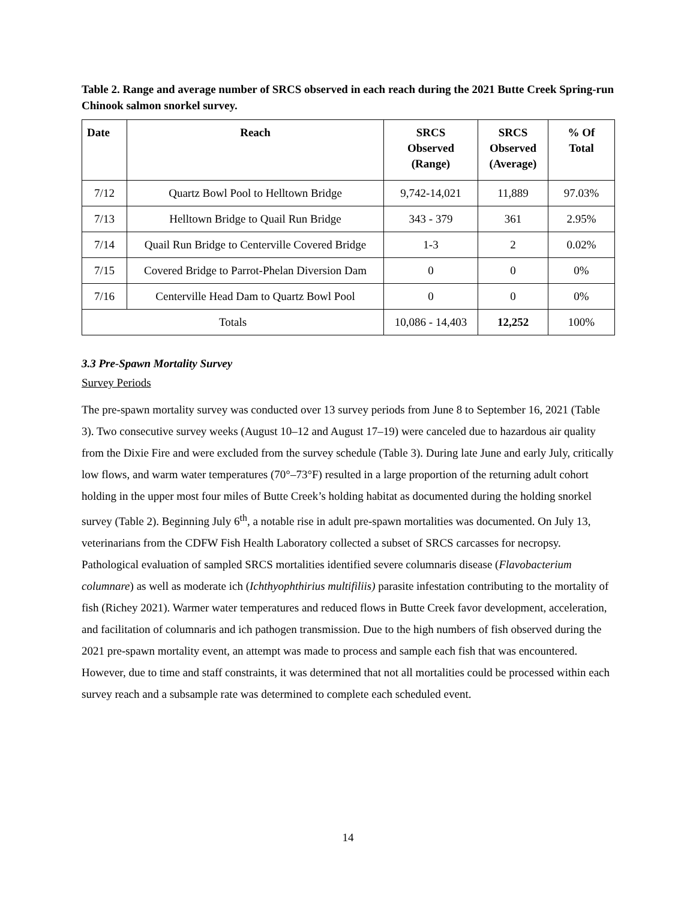Table 2. Range and average number of SRCS observed in each reach during the 2021 Butte Creek Spring-run Chinook salmon snorkel survey.
| Date | Reach | SRCS Observed (Range) | SRCS Observed (Average) | % Of Total |
| --- | --- | --- | --- | --- |
| 7/12 | Quartz Bowl Pool to Helltown Bridge | 9,742-14,021 | 11,889 | 97.03% |
| 7/13 | Helltown Bridge to Quail Run Bridge | 343 - 379 | 361 | 2.95% |
| 7/14 | Quail Run Bridge to Centerville Covered Bridge | 1-3 | 2 | 0.02% |
| 7/15 | Covered Bridge to Parrot-Phelan Diversion Dam | 0 | 0 | 0% |
| 7/16 | Centerville Head Dam to Quartz Bowl Pool | 0 | 0 | 0% |
| Totals | | 10,086 - 14,403 | 12,252 | 100% |
3.3 Pre-Spawn Mortality Survey
Survey Periods
The pre-spawn mortality survey was conducted over 13 survey periods from June 8 to September 16, 2021 (Table 3). Two consecutive survey weeks (August 10–12 and August 17–19) were canceled due to hazardous air quality from the Dixie Fire and were excluded from the survey schedule (Table 3). During late June and early July, critically low flows, and warm water temperatures (70°–73°F) resulted in a large proportion of the returning adult cohort holding in the upper most four miles of Butte Creek’s holding habitat as documented during the holding snorkel survey (Table 2). Beginning July 6<sup>th</sup>, a notable rise in adult pre-spawn mortalities was documented. On July 13, veterinarians from the CDFW Fish Health Laboratory collected a subset of SRCS carcasses for necropsy. Pathological evaluation of sampled SRCS mortalities identified severe columnaris disease (Flavobacterium columnare) as well as moderate ich (Ichthyophthirius multifiliis) parasite infestation contributing to the mortality of fish (Richey 2021). Warmer water temperatures and reduced flows in Butte Creek favor development, acceleration, and facilitation of columnaris and ich pathogen transmission. Due to the high numbers of fish observed during the 2021 pre-spawn mortality event, an attempt was made to process and sample each fish that was encountered. However, due to time and staff constraints, it was determined that not all mortalities could be processed within each survey reach and a subsample rate was determined to complete each scheduled event.
14